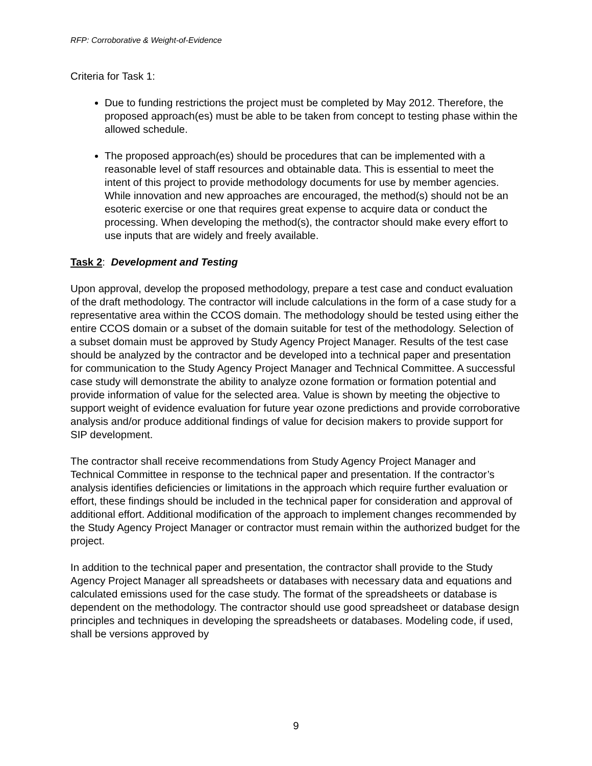RFP: Corroborative & Weight-of-Evidence
Criteria for Task 1:
Due to funding restrictions the project must be completed by May 2012. Therefore, the proposed approach(es) must be able to be taken from concept to testing phase within the allowed schedule.
The proposed approach(es) should be procedures that can be implemented with a reasonable level of staff resources and obtainable data. This is essential to meet the intent of this project to provide methodology documents for use by member agencies. While innovation and new approaches are encouraged, the method(s) should not be an esoteric exercise or one that requires great expense to acquire data or conduct the processing. When developing the method(s), the contractor should make every effort to use inputs that are widely and freely available.
Task 2: Development and Testing
Upon approval, develop the proposed methodology, prepare a test case and conduct evaluation of the draft methodology. The contractor will include calculations in the form of a case study for a representative area within the CCOS domain. The methodology should be tested using either the entire CCOS domain or a subset of the domain suitable for test of the methodology. Selection of a subset domain must be approved by Study Agency Project Manager. Results of the test case should be analyzed by the contractor and be developed into a technical paper and presentation for communication to the Study Agency Project Manager and Technical Committee. A successful case study will demonstrate the ability to analyze ozone formation or formation potential and provide information of value for the selected area. Value is shown by meeting the objective to support weight of evidence evaluation for future year ozone predictions and provide corroborative analysis and/or produce additional findings of value for decision makers to provide support for SIP development.
The contractor shall receive recommendations from Study Agency Project Manager and Technical Committee in response to the technical paper and presentation. If the contractor’s analysis identifies deficiencies or limitations in the approach which require further evaluation or effort, these findings should be included in the technical paper for consideration and approval of additional effort. Additional modification of the approach to implement changes recommended by the Study Agency Project Manager or contractor must remain within the authorized budget for the project.
In addition to the technical paper and presentation, the contractor shall provide to the Study Agency Project Manager all spreadsheets or databases with necessary data and equations and calculated emissions used for the case study. The format of the spreadsheets or database is dependent on the methodology. The contractor should use good spreadsheet or database design principles and techniques in developing the spreadsheets or databases. Modeling code, if used, shall be versions approved by
9